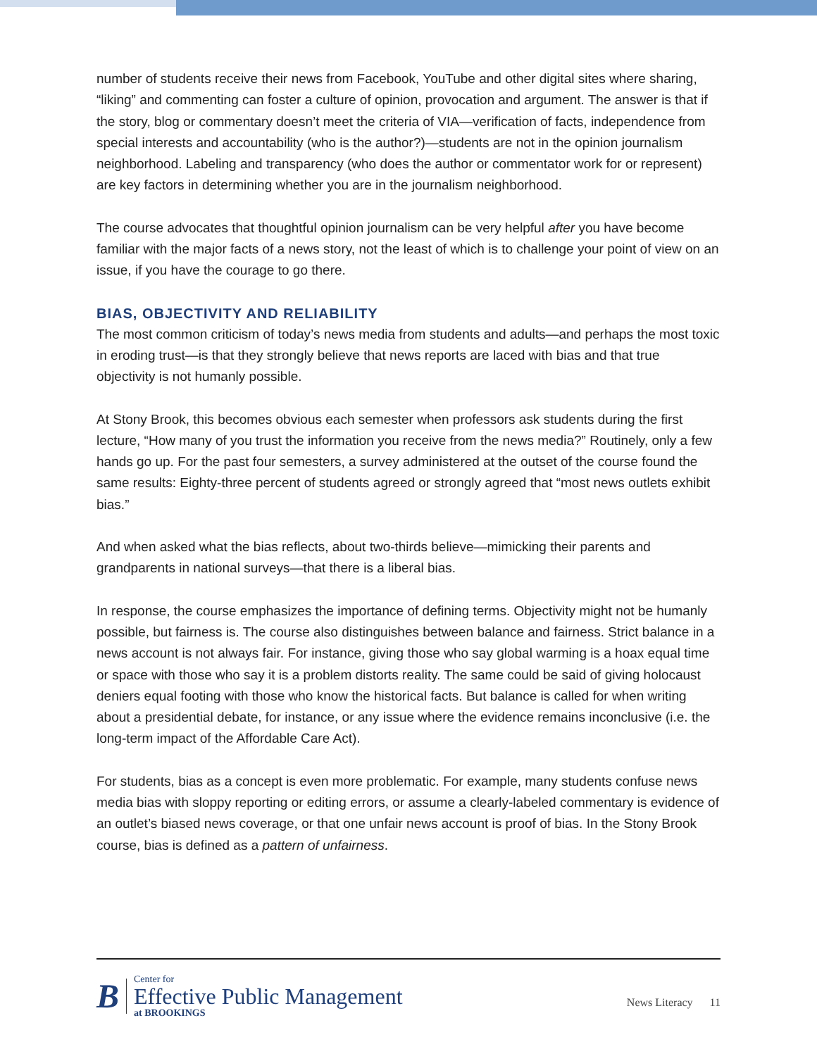number of students receive their news from Facebook, YouTube and other digital sites where sharing, “liking” and commenting can foster a culture of opinion, provocation and argument. The answer is that if the story, blog or commentary doesn’t meet the criteria of VIA—verification of facts, independence from special interests and accountability (who is the author?)—students are not in the opinion journalism neighborhood. Labeling and transparency (who does the author or commentator work for or represent) are key factors in determining whether you are in the journalism neighborhood.
The course advocates that thoughtful opinion journalism can be very helpful after you have become familiar with the major facts of a news story, not the least of which is to challenge your point of view on an issue, if you have the courage to go there.
BIAS, OBJECTIVITY AND RELIABILITY
The most common criticism of today’s news media from students and adults—and perhaps the most toxic in eroding trust—is that they strongly believe that news reports are laced with bias and that true objectivity is not humanly possible.
At Stony Brook, this becomes obvious each semester when professors ask students during the first lecture, “How many of you trust the information you receive from the news media?” Routinely, only a few hands go up. For the past four semesters, a survey administered at the outset of the course found the same results: Eighty-three percent of students agreed or strongly agreed that “most news outlets exhibit bias.”
And when asked what the bias reflects, about two-thirds believe—mimicking their parents and grandparents in national surveys—that there is a liberal bias.
In response, the course emphasizes the importance of defining terms. Objectivity might not be humanly possible, but fairness is. The course also distinguishes between balance and fairness. Strict balance in a news account is not always fair. For instance, giving those who say global warming is a hoax equal time or space with those who say it is a problem distorts reality. The same could be said of giving holocaust deniers equal footing with those who know the historical facts. But balance is called for when writing about a presidential debate, for instance, or any issue where the evidence remains inconclusive (i.e. the long-term impact of the Affordable Care Act).
For students, bias as a concept is even more problematic. For example, many students confuse news media bias with sloppy reporting or editing errors, or assume a clearly-labeled commentary is evidence of an outlet’s biased news coverage, or that one unfair news account is proof of bias. In the Stony Brook course, bias is defined as a pattern of unfairness.
B
Center for
Effective Public Management
at BROOKINGS
News Literacy 11